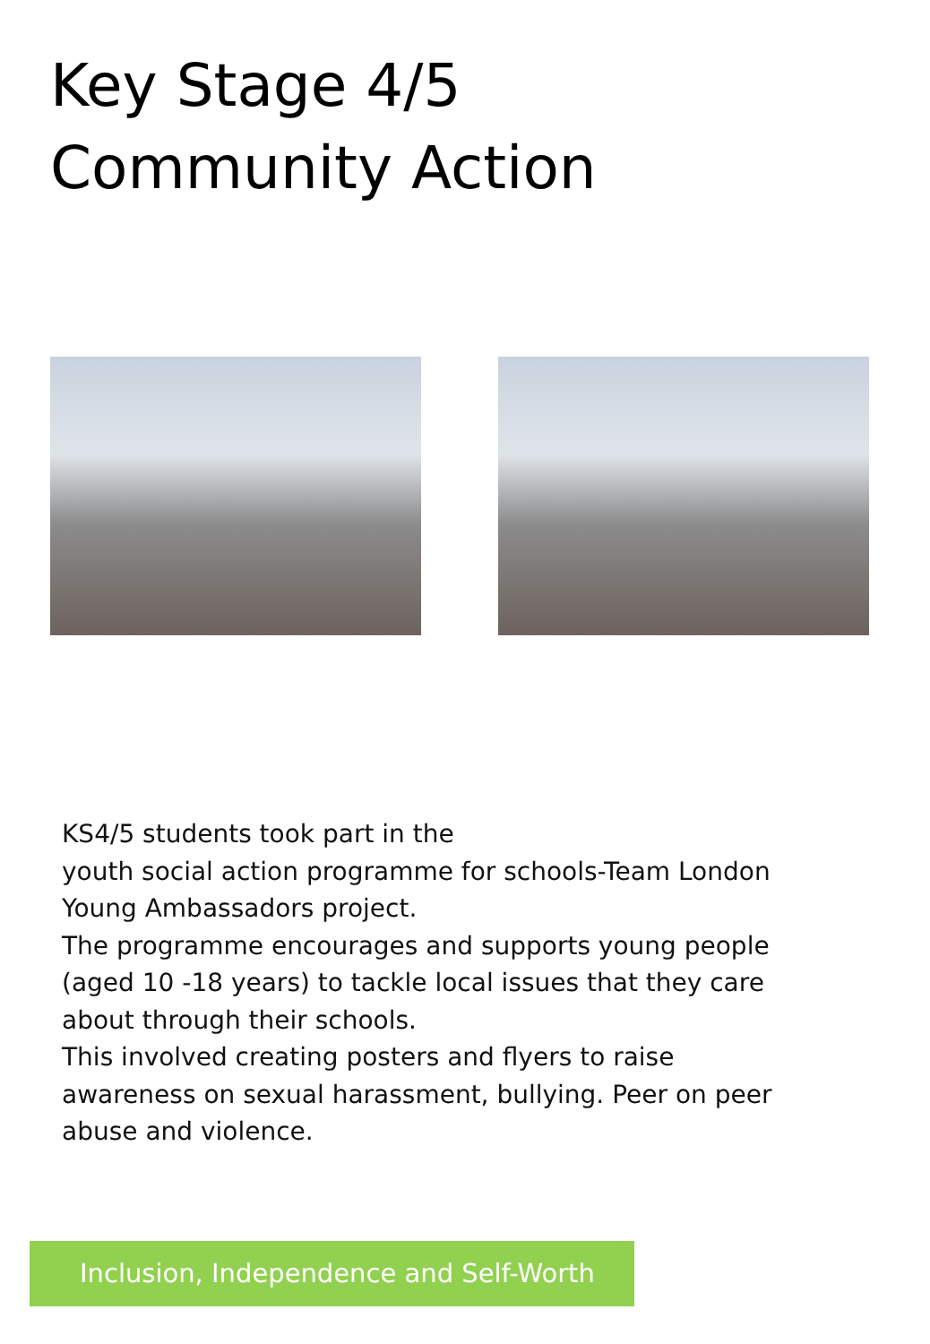Key Stage 4/5
Community Action
KS4/5 students took part in the
youth social action programme for schools-Team London Young Ambassadors project.
The programme encourages and supports young people (aged 10 -18 years) to tackle local issues that they care about through their schools.
This involved creating posters and flyers to raise awareness on sexual harassment, bullying. Peer on peer abuse and violence.
Inclusion, Independence and Self-Worth